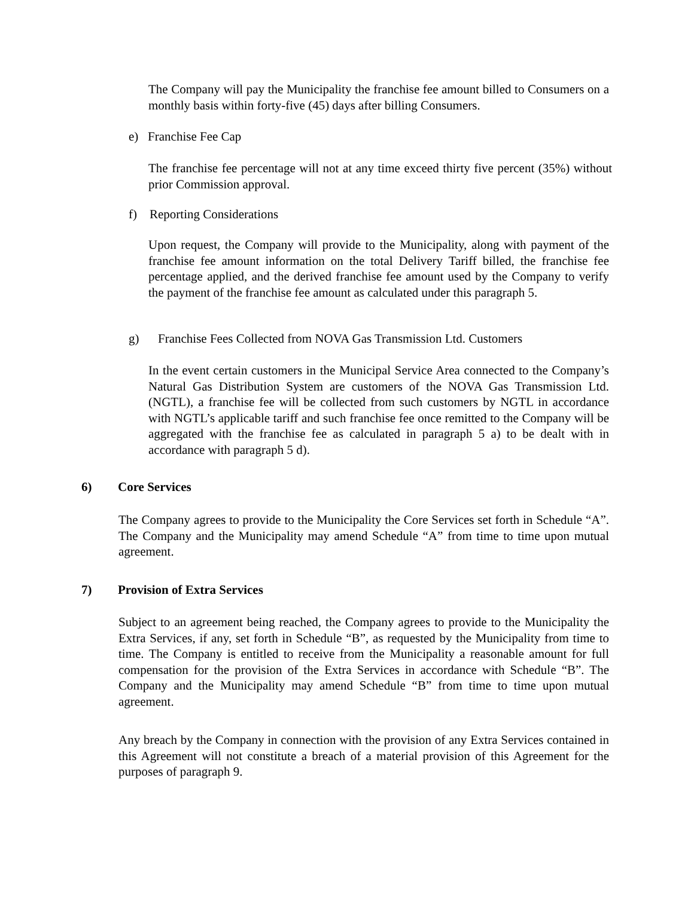The Company will pay the Municipality the franchise fee amount billed to Consumers on a monthly basis within forty-five (45) days after billing Consumers.
e) Franchise Fee Cap
The franchise fee percentage will not at any time exceed thirty five percent (35%) without prior Commission approval.
f) Reporting Considerations
Upon request, the Company will provide to the Municipality, along with payment of the franchise fee amount information on the total Delivery Tariff billed, the franchise fee percentage applied, and the derived franchise fee amount used by the Company to verify the payment of the franchise fee amount as calculated under this paragraph 5.
g) Franchise Fees Collected from NOVA Gas Transmission Ltd. Customers
In the event certain customers in the Municipal Service Area connected to the Company’s Natural Gas Distribution System are customers of the NOVA Gas Transmission Ltd. (NGTL), a franchise fee will be collected from such customers by NGTL in accordance with NGTL’s applicable tariff and such franchise fee once remitted to the Company will be aggregated with the franchise fee as calculated in paragraph 5 a) to be dealt with in accordance with paragraph 5 d).
6) Core Services
The Company agrees to provide to the Municipality the Core Services set forth in Schedule “A”. The Company and the Municipality may amend Schedule “A” from time to time upon mutual agreement.
7) Provision of Extra Services
Subject to an agreement being reached, the Company agrees to provide to the Municipality the Extra Services, if any, set forth in Schedule “B”, as requested by the Municipality from time to time. The Company is entitled to receive from the Municipality a reasonable amount for full compensation for the provision of the Extra Services in accordance with Schedule “B”. The Company and the Municipality may amend Schedule “B” from time to time upon mutual agreement.
Any breach by the Company in connection with the provision of any Extra Services contained in this Agreement will not constitute a breach of a material provision of this Agreement for the purposes of paragraph 9.